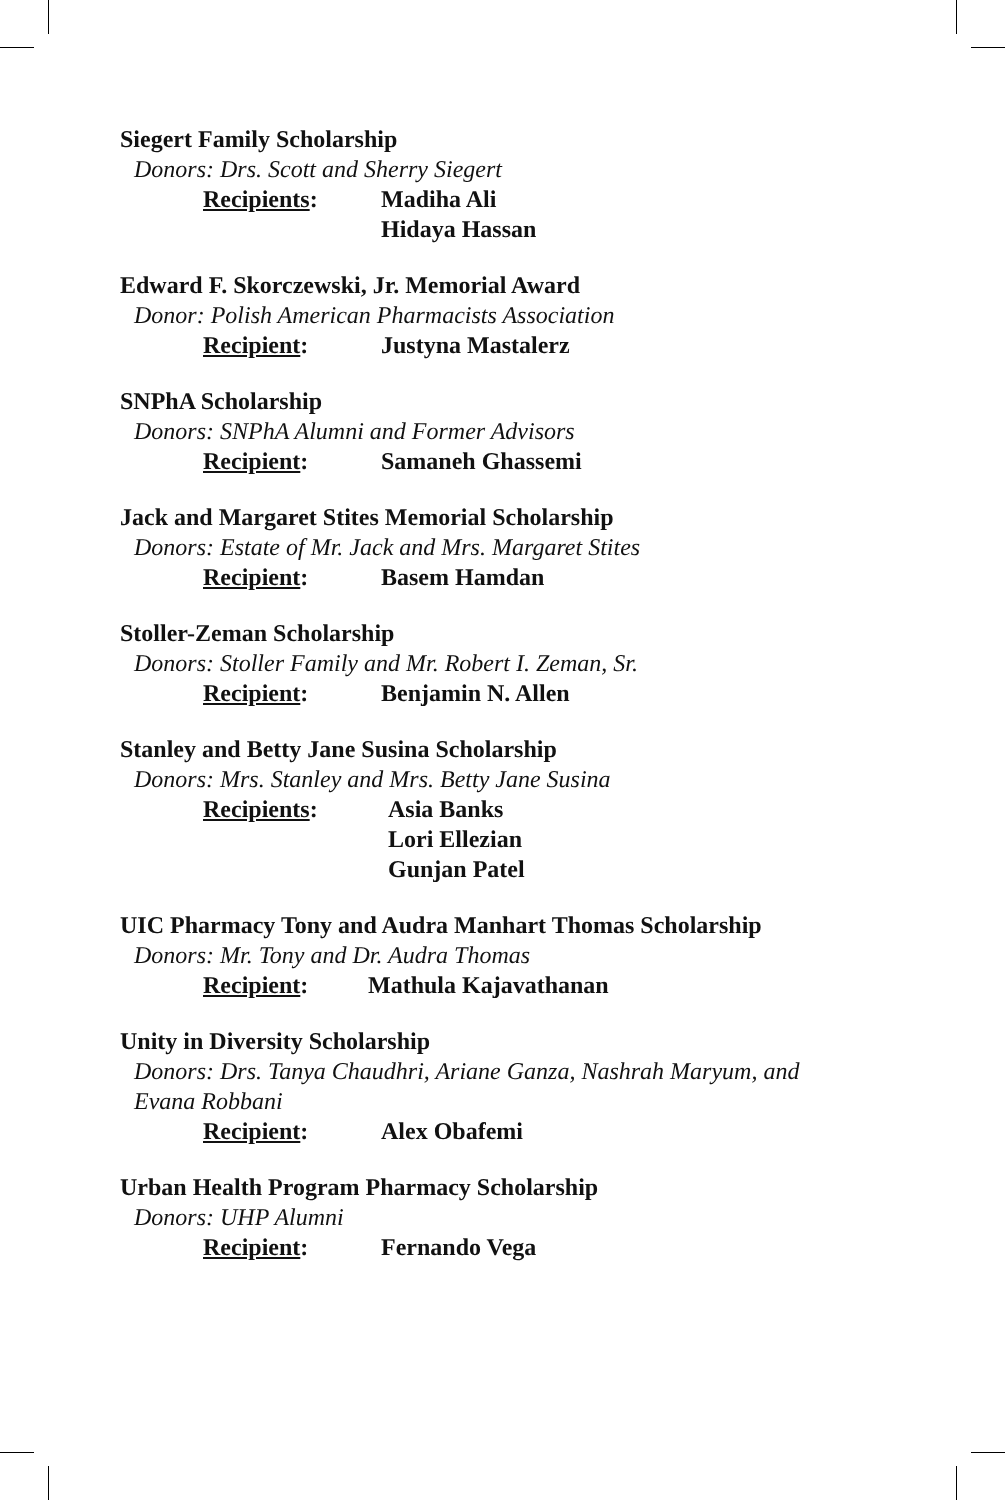Siegert Family Scholarship
Donors: Drs. Scott and Sherry Siegert
Recipients: Madiha Ali
Hidaya Hassan
Edward F. Skorczewski, Jr. Memorial Award
Donor: Polish American Pharmacists Association
Recipient: Justyna Mastalerz
SNPhA Scholarship
Donors: SNPhA Alumni and Former Advisors
Recipient: Samaneh Ghassemi
Jack and Margaret Stites Memorial Scholarship
Donors: Estate of Mr. Jack and Mrs. Margaret Stites
Recipient: Basem Hamdan
Stoller-Zeman Scholarship
Donors: Stoller Family and Mr. Robert I. Zeman, Sr.
Recipient: Benjamin N. Allen
Stanley and Betty Jane Susina Scholarship
Donors: Mrs. Stanley and Mrs. Betty Jane Susina
Recipients: Asia Banks
Lori Ellezian
Gunjan Patel
UIC Pharmacy Tony and Audra Manhart Thomas Scholarship
Donors: Mr. Tony and Dr. Audra Thomas
Recipient: Mathula Kajavathanan
Unity in Diversity Scholarship
Donors: Drs. Tanya Chaudhri, Ariane Ganza, Nashrah Maryum, and
Evana Robbani
Recipient: Alex Obafemi
Urban Health Program Pharmacy Scholarship
Donors: UHP Alumni
Recipient: Fernando Vega